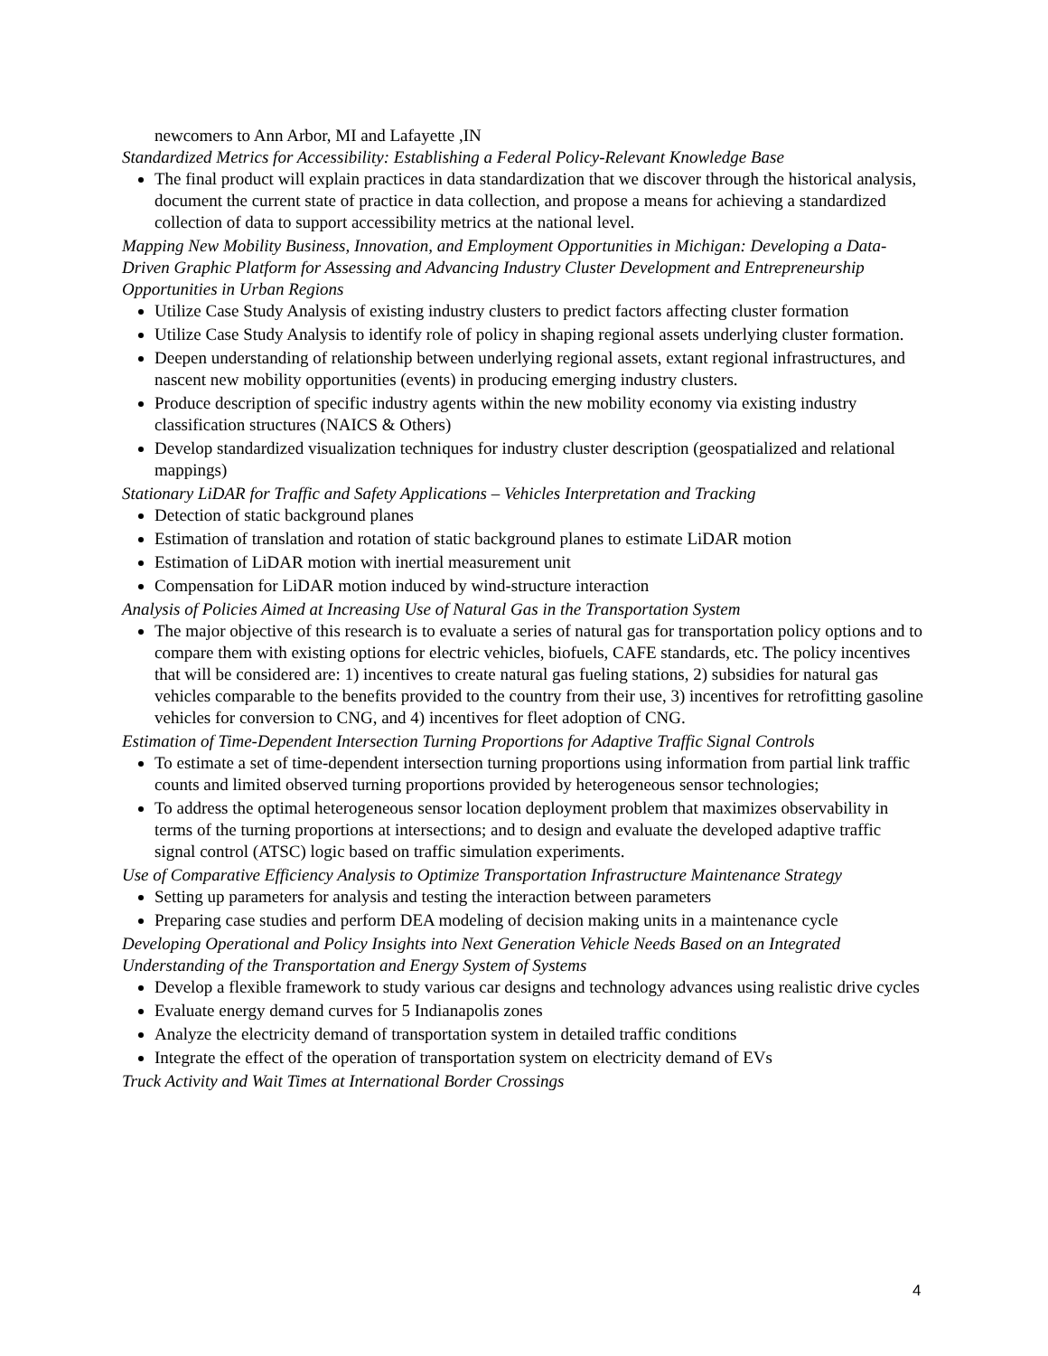newcomers to Ann Arbor, MI and Lafayette ,IN
Standardized Metrics for Accessibility: Establishing a Federal Policy-Relevant Knowledge Base
The final product will explain practices in data standardization that we discover through the historical analysis, document the current state of practice in data collection, and propose a means for achieving a standardized collection of data to support accessibility metrics at the national level.
Mapping New Mobility Business, Innovation, and Employment Opportunities in Michigan: Developing a Data-Driven Graphic Platform for Assessing and Advancing Industry Cluster Development and Entrepreneurship Opportunities in Urban Regions
Utilize Case Study Analysis of existing industry clusters to predict factors affecting cluster formation
Utilize Case Study Analysis to identify role of policy in shaping regional assets underlying cluster formation.
Deepen understanding of relationship between underlying regional assets, extant regional infrastructures, and nascent new mobility opportunities (events) in producing emerging industry clusters.
Produce description of specific industry agents within the new mobility economy via existing industry classification structures (NAICS & Others)
Develop standardized visualization techniques for industry cluster description (geospatialized and relational mappings)
Stationary LiDAR for Traffic and Safety Applications – Vehicles Interpretation and Tracking
Detection of static background planes
Estimation of translation and rotation of static background planes to estimate LiDAR motion
Estimation of LiDAR motion with inertial measurement unit
Compensation for LiDAR motion induced by wind-structure interaction
Analysis of Policies Aimed at Increasing Use of Natural Gas in the Transportation System
The major objective of this research is to evaluate a series of natural gas for transportation policy options and to compare them with existing options for electric vehicles, biofuels, CAFE standards, etc. The policy incentives that will be considered are: 1) incentives to create natural gas fueling stations, 2) subsidies for natural gas vehicles comparable to the benefits provided to the country from their use, 3) incentives for retrofitting gasoline vehicles for conversion to CNG, and 4) incentives for fleet adoption of CNG.
Estimation of Time-Dependent Intersection Turning Proportions for Adaptive Traffic Signal Controls
To estimate a set of time-dependent intersection turning proportions using information from partial link traffic counts and limited observed turning proportions provided by heterogeneous sensor technologies;
To address the optimal heterogeneous sensor location deployment problem that maximizes observability in terms of the turning proportions at intersections; and to design and evaluate the developed adaptive traffic signal control (ATSC) logic based on traffic simulation experiments.
Use of Comparative Efficiency Analysis to Optimize Transportation Infrastructure Maintenance Strategy
Setting up parameters for analysis and testing the interaction between parameters
Preparing case studies and perform DEA modeling of decision making units in a maintenance cycle
Developing Operational and Policy Insights into Next Generation Vehicle Needs Based on an Integrated Understanding of the Transportation and Energy System of Systems
Develop a flexible framework to study various car designs and technology advances using realistic drive cycles
Evaluate energy demand curves for 5 Indianapolis zones
Analyze the electricity demand of transportation system in detailed traffic conditions
Integrate the effect of the operation of transportation system on electricity demand of EVs
Truck Activity and Wait Times at International Border Crossings
4